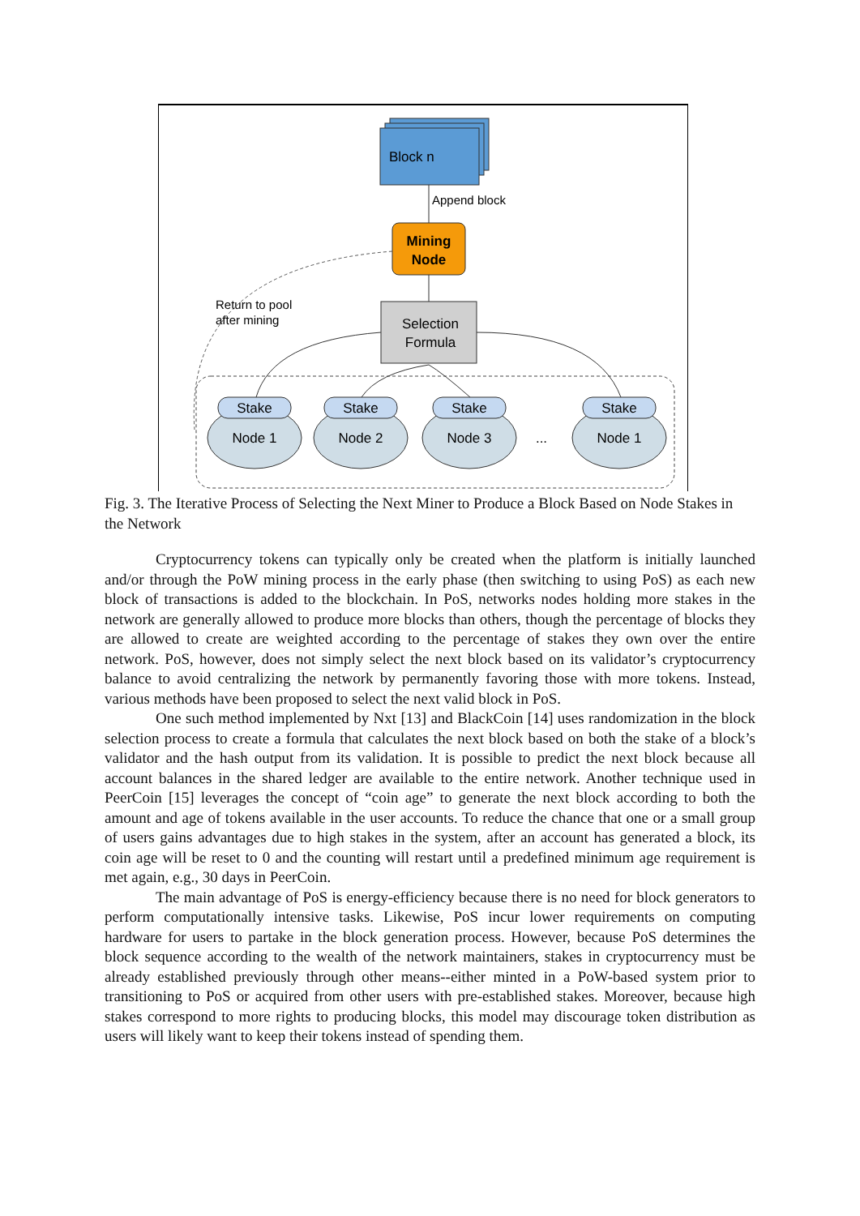Block n
Append block
Mining
Node
Selection
Formula
Return to pool
after mining
Stake
Node 1
Stake
Node 2
Stake
Node 3
...
Stake
Node 1
Fig. 3. The Iterative Process of Selecting the Next Miner to Produce a Block Based on Node Stakes in the Network
Cryptocurrency tokens can typically only be created when the platform is initially launched and/or through the PoW mining process in the early phase (then switching to using PoS) as each new block of transactions is added to the blockchain. In PoS, networks nodes holding more stakes in the network are generally allowed to produce more blocks than others, though the percentage of blocks they are allowed to create are weighted according to the percentage of stakes they own over the entire network. PoS, however, does not simply select the next block based on its validator’s cryptocurrency balance to avoid centralizing the network by permanently favoring those with more tokens. Instead, various methods have been proposed to select the next valid block in PoS.
One such method implemented by Nxt [13] and BlackCoin [14] uses randomization in the block selection process to create a formula that calculates the next block based on both the stake of a block’s validator and the hash output from its validation. It is possible to predict the next block because all account balances in the shared ledger are available to the entire network. Another technique used in PeerCoin [15] leverages the concept of “coin age” to generate the next block according to both the amount and age of tokens available in the user accounts. To reduce the chance that one or a small group of users gains advantages due to high stakes in the system, after an account has generated a block, its coin age will be reset to 0 and the counting will restart until a predefined minimum age requirement is met again, e.g., 30 days in PeerCoin.
The main advantage of PoS is energy-efficiency because there is no need for block generators to perform computationally intensive tasks. Likewise, PoS incur lower requirements on computing hardware for users to partake in the block generation process. However, because PoS determines the block sequence according to the wealth of the network maintainers, stakes in cryptocurrency must be already established previously through other means--either minted in a PoW-based system prior to transitioning to PoS or acquired from other users with pre-established stakes. Moreover, because high stakes correspond to more rights to producing blocks, this model may discourage token distribution as users will likely want to keep their tokens instead of spending them.